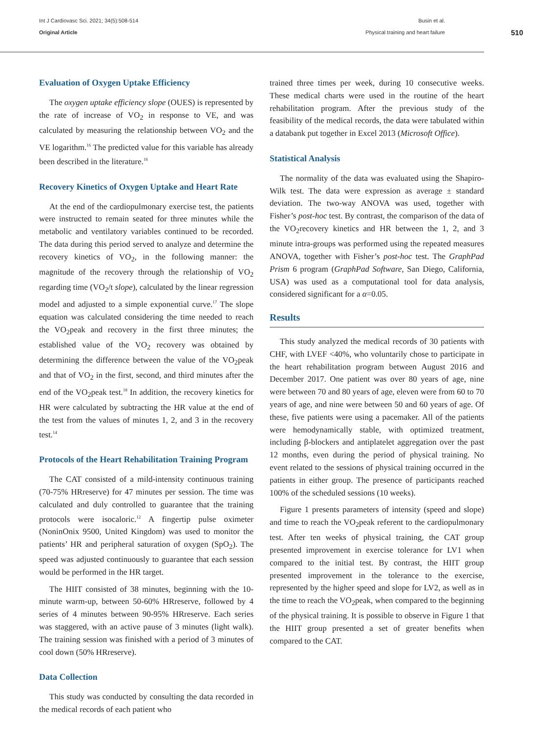Int J Cardiovasc Sci. 2021; 34(5):508-514
Original Article
Busin et al.
Physical training and heart failure
510
Evaluation of Oxygen Uptake Efficiency
The oxygen uptake efficiency slope (OUES) is represented by the rate of increase of VO<sub>2</sub> in response to VE, and was calculated by measuring the relationship between VO<sub>2</sub> and the VE logarithm.<sup>16</sup> The predicted value for this variable has already been described in the literature.<sup>16</sup>
Recovery Kinetics of Oxygen Uptake and Heart Rate
At the end of the cardiopulmonary exercise test, the patients were instructed to remain seated for three minutes while the metabolic and ventilatory variables continued to be recorded. The data during this period served to analyze and determine the recovery kinetics of VO<sub>2</sub>, in the following manner: the magnitude of the recovery through the relationship of VO<sub>2</sub> regarding time (VO<sub>2</sub>/t slope), calculated by the linear regression model and adjusted to a simple exponential curve.<sup>17</sup> The slope equation was calculated considering the time needed to reach the VO<sub>2</sub>peak and recovery in the first three minutes; the established value of the VO<sub>2</sub> recovery was obtained by determining the difference between the value of the VO<sub>2</sub>peak and that of VO<sub>2</sub> in the first, second, and third minutes after the end of the VO<sub>2</sub>peak test.<sup>18</sup> In addition, the recovery kinetics for HR were calculated by subtracting the HR value at the end of the test from the values of minutes 1, 2, and 3 in the recovery test.<sup>14</sup>
Protocols of the Heart Rehabilitation Training Program
The CAT consisted of a mild-intensity continuous training (70-75% HRreserve) for 47 minutes per session. The time was calculated and duly controlled to guarantee that the training protocols were isocaloric.<sup>12</sup> A fingertip pulse oximeter (NoninOnix 9500, United Kingdom) was used to monitor the patients’ HR and peripheral saturation of oxygen (SpO<sub>2</sub>). The speed was adjusted continuously to guarantee that each session would be performed in the HR target.
The HIIT consisted of 38 minutes, beginning with the 10-minute warm-up, between 50-60% HRreserve, followed by 4 series of 4 minutes between 90-95% HRreserve. Each series was staggered, with an active pause of 3 minutes (light walk). The training session was finished with a period of 3 minutes of cool down (50% HRreserve).
Data Collection
This study was conducted by consulting the data recorded in the medical records of each patient who
trained three times per week, during 10 consecutive weeks. These medical charts were used in the routine of the heart rehabilitation program. After the previous study of the feasibility of the medical records, the data were tabulated within a databank put together in Excel 2013 (Microsoft Office).
Statistical Analysis
The normality of the data was evaluated using the Shapiro-Wilk test. The data were expression as average ± standard deviation. The two-way ANOVA was used, together with Fisher’s post-hoc test. By contrast, the comparison of the data of the VO<sub>2</sub>recovery kinetics and HR between the 1, 2, and 3 minute intra-groups was performed using the repeated measures ANOVA, together with Fisher’s post-hoc test. The GraphPad Prism 6 program (GraphPad Software, San Diego, California, USA) was used as a computational tool for data analysis, considered significant for a α=0.05.
Results
This study analyzed the medical records of 30 patients with CHF, with LVEF <40%, who voluntarily chose to participate in the heart rehabilitation program between August 2016 and December 2017. One patient was over 80 years of age, nine were between 70 and 80 years of age, eleven were from 60 to 70 years of age, and nine were between 50 and 60 years of age. Of these, five patients were using a pacemaker. All of the patients were hemodynamically stable, with optimized treatment, including β-blockers and antiplatelet aggregation over the past 12 months, even during the period of physical training. No event related to the sessions of physical training occurred in the patients in either group. The presence of participants reached 100% of the scheduled sessions (10 weeks).
Figure 1 presents parameters of intensity (speed and slope) and time to reach the VO<sub>2</sub>peak referent to the cardiopulmonary test. After ten weeks of physical training, the CAT group presented improvement in exercise tolerance for LV1 when compared to the initial test. By contrast, the HIIT group presented improvement in the tolerance to the exercise, represented by the higher speed and slope for LV2, as well as in the time to reach the VO<sub>2</sub>peak, when compared to the beginning of the physical training. It is possible to observe in Figure 1 that the HIIT group presented a set of greater benefits when compared to the CAT.